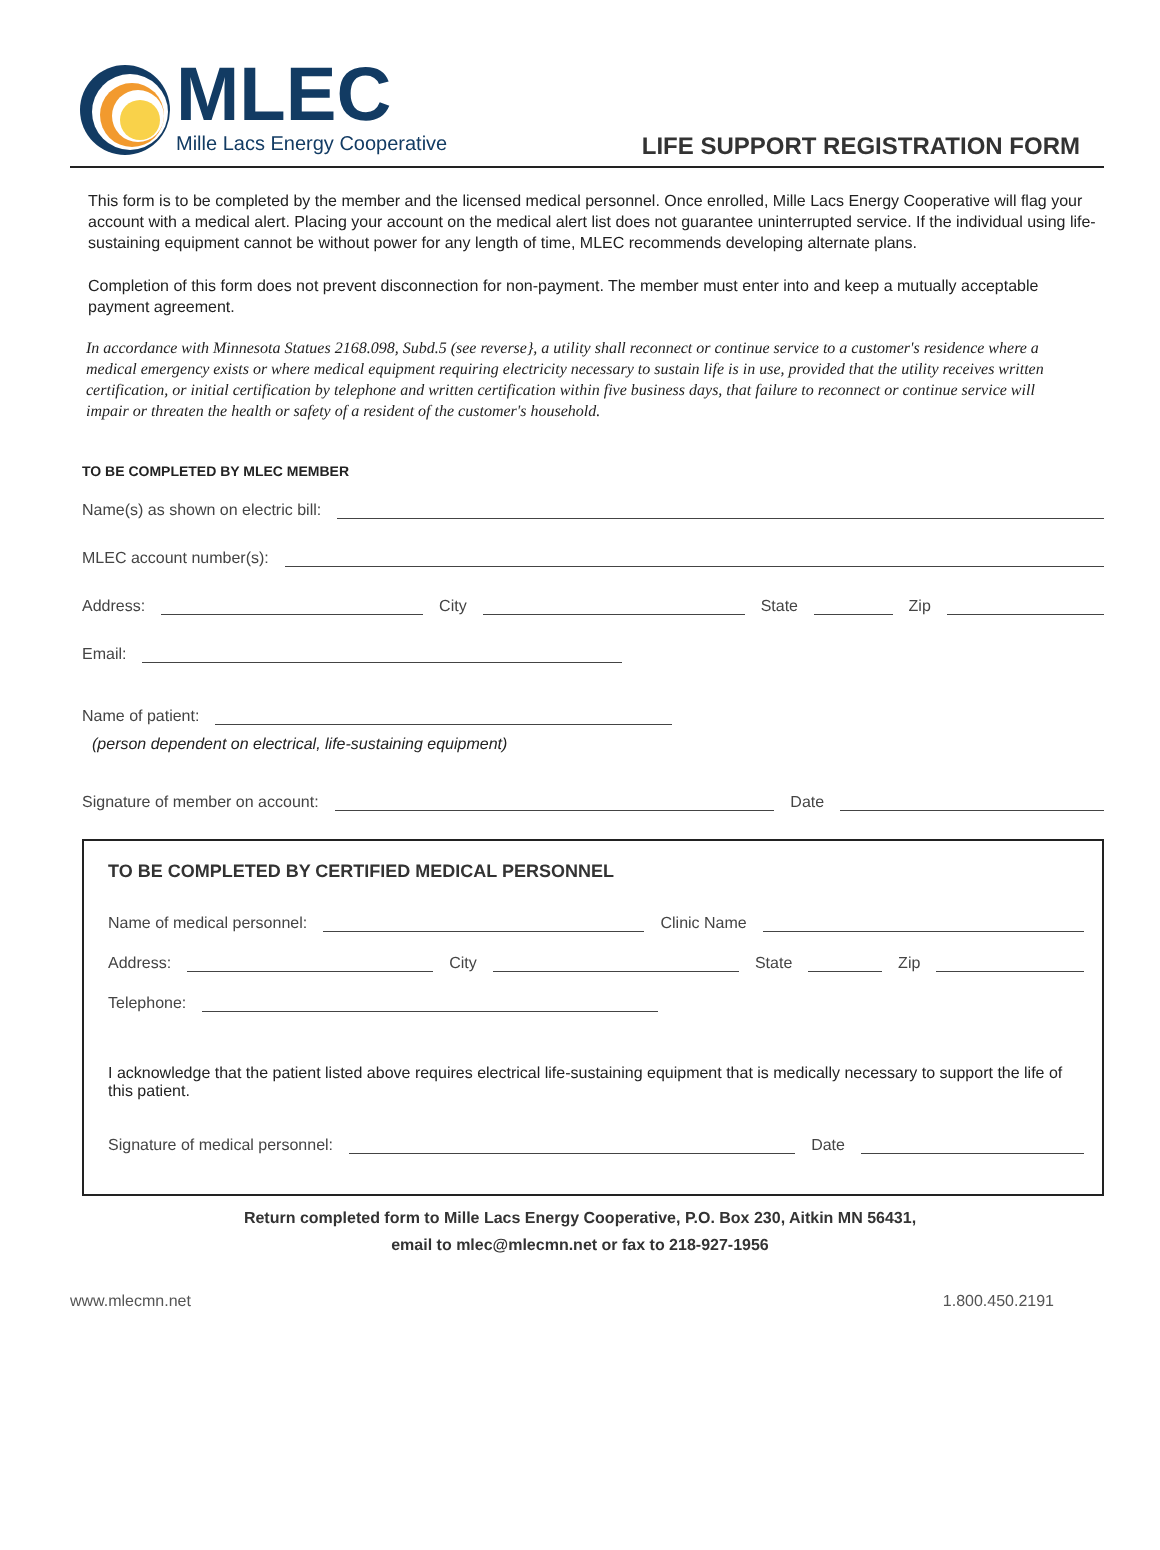MLEC
Mille Lacs Energy Cooperative
LIFE SUPPORT REGISTRATION FORM
This form is to be completed by the member and the licensed medical personnel. Once enrolled, Mille Lacs Energy Cooperative will flag your account with a medical alert. Placing your account on the medical alert list does not guarantee uninterrupted service. If the individual using life-sustaining equipment cannot be without power for any length of time, MLEC recommends developing alternate plans.
Completion of this form does not prevent disconnection for non-payment. The member must enter into and keep a mutually acceptable payment agreement.
In accordance with Minnesota Statues 2168.098, Subd.5 (see reverse}, a utility shall reconnect or continue service to a customer's residence where a medical emergency exists or where medical equipment requiring electricity necessary to sustain life is in use, provided that the utility receives written certification, or initial certification by telephone and written certification within five business days, that failure to reconnect or continue service will impair or threaten the health or safety of a resident of the customer's household.
TO BE COMPLETED BY MLEC MEMBER
Name(s) as shown on electric bill:
MLEC account number(s):
Address: City State Zip
Email:
Name of patient:
(person dependent on electrical, life-sustaining equipment)
Signature of member on account: Date
TO BE COMPLETED BY CERTIFIED MEDICAL PERSONNEL
Name of medical personnel: Clinic Name
Address: City State Zip
Telephone:
I acknowledge that the patient listed above requires electrical life-sustaining equipment that is medically necessary to support the life of this patient.
Signature of medical personnel: Date
Return completed form to Mille Lacs Energy Cooperative, P.O. Box 230, Aitkin MN 56431,
email to mlec@mlecmn.net or fax to 218-927-1956
www.mlecmn.net 1.800.450.2191